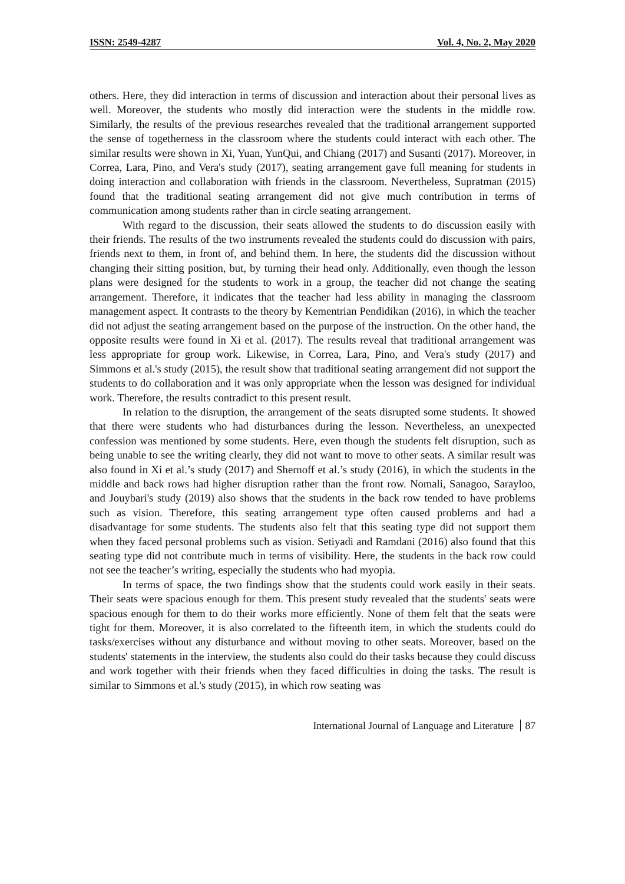ISSN: 2549-4287 Vol. 4, No. 2, May 2020
others. Here, they did interaction in terms of discussion and interaction about their personal lives as well. Moreover, the students who mostly did interaction were the students in the middle row. Similarly, the results of the previous researches revealed that the traditional arrangement supported the sense of togetherness in the classroom where the students could interact with each other. The similar results were shown in Xi, Yuan, YunQui, and Chiang (2017) and Susanti (2017). Moreover, in Correa, Lara, Pino, and Vera's study (2017), seating arrangement gave full meaning for students in doing interaction and collaboration with friends in the classroom. Nevertheless, Supratman (2015) found that the traditional seating arrangement did not give much contribution in terms of communication among students rather than in circle seating arrangement.
With regard to the discussion, their seats allowed the students to do discussion easily with their friends. The results of the two instruments revealed the students could do discussion with pairs, friends next to them, in front of, and behind them. In here, the students did the discussion without changing their sitting position, but, by turning their head only. Additionally, even though the lesson plans were designed for the students to work in a group, the teacher did not change the seating arrangement. Therefore, it indicates that the teacher had less ability in managing the classroom management aspect. It contrasts to the theory by Kementrian Pendidikan (2016), in which the teacher did not adjust the seating arrangement based on the purpose of the instruction. On the other hand, the opposite results were found in Xi et al. (2017). The results reveal that traditional arrangement was less appropriate for group work. Likewise, in Correa, Lara, Pino, and Vera's study (2017) and Simmons et al.'s study (2015), the result show that traditional seating arrangement did not support the students to do collaboration and it was only appropriate when the lesson was designed for individual work. Therefore, the results contradict to this present result.
In relation to the disruption, the arrangement of the seats disrupted some students. It showed that there were students who had disturbances during the lesson. Nevertheless, an unexpected confession was mentioned by some students. Here, even though the students felt disruption, such as being unable to see the writing clearly, they did not want to move to other seats. A similar result was also found in Xi et al.’s study (2017) and Shernoff et al.’s study (2016), in which the students in the middle and back rows had higher disruption rather than the front row. Nomali, Sanagoo, Sarayloo, and Jouybari's study (2019) also shows that the students in the back row tended to have problems such as vision. Therefore, this seating arrangement type often caused problems and had a disadvantage for some students. The students also felt that this seating type did not support them when they faced personal problems such as vision. Setiyadi and Ramdani (2016) also found that this seating type did not contribute much in terms of visibility. Here, the students in the back row could not see the teacher’s writing, especially the students who had myopia.
In terms of space, the two findings show that the students could work easily in their seats. Their seats were spacious enough for them. This present study revealed that the students' seats were spacious enough for them to do their works more efficiently. None of them felt that the seats were tight for them. Moreover, it is also correlated to the fifteenth item, in which the students could do tasks/exercises without any disturbance and without moving to other seats. Moreover, based on the students' statements in the interview, the students also could do their tasks because they could discuss and work together with their friends when they faced difficulties in doing the tasks. The result is similar to Simmons et al.'s study (2015), in which row seating was
International Journal of Language and Literature 87